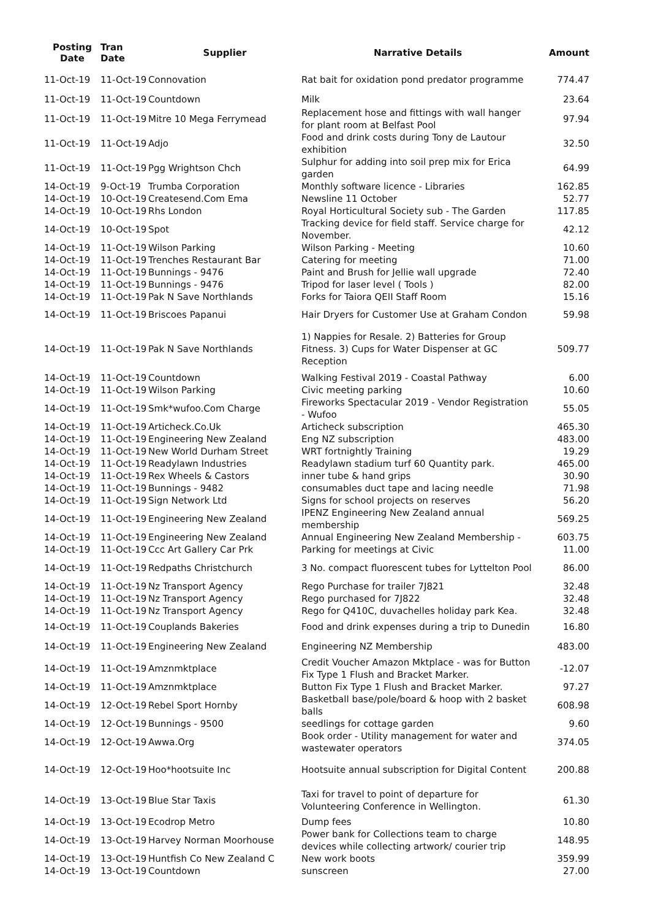| Posting Date | Tran Date | Supplier | Narrative Details | Amount |
| --- | --- | --- | --- | --- |
| 11-Oct-19 | 11-Oct-19 | Connovation | Rat bait for oxidation pond predator programme | 774.47 |
| 11-Oct-19 | 11-Oct-19 | Countdown | Milk | 23.64 |
| 11-Oct-19 | 11-Oct-19 | Mitre 10 Mega Ferrymead | Replacement hose and fittings with wall hanger for plant room at Belfast Pool | 97.94 |
| 11-Oct-19 | 11-Oct-19 | Adjo | Food and drink costs during Tony de Lautour exhibition | 32.50 |
| 11-Oct-19 | 11-Oct-19 | Pgg Wrightson Chch | Sulphur for adding into soil prep mix for Erica garden | 64.99 |
| 14-Oct-19 | 9-Oct-19 | Trumba Corporation | Monthly software licence - Libraries | 162.85 |
| 14-Oct-19 | 10-Oct-19 | Createsend.Com Ema | Newsline 11 October | 52.77 |
| 14-Oct-19 | 10-Oct-19 | Rhs London | Royal Horticultural Society sub - The Garden | 117.85 |
| 14-Oct-19 | 10-Oct-19 | Spot | Tracking device for field staff. Service charge for November. | 42.12 |
| 14-Oct-19 | 11-Oct-19 | Wilson Parking | Wilson Parking - Meeting | 10.60 |
| 14-Oct-19 | 11-Oct-19 | Trenches Restaurant Bar | Catering for meeting | 71.00 |
| 14-Oct-19 | 11-Oct-19 | Bunnings - 9476 | Paint and Brush for Jellie wall upgrade | 72.40 |
| 14-Oct-19 | 11-Oct-19 | Bunnings - 9476 | Tripod for laser level ( Tools ) | 82.00 |
| 14-Oct-19 | 11-Oct-19 | Pak N Save Northlands | Forks for Taiora QEII Staff Room | 15.16 |
| 14-Oct-19 | 11-Oct-19 | Briscoes Papanui | Hair Dryers for Customer Use at Graham Condon | 59.98 |
| 14-Oct-19 | 11-Oct-19 | Pak N Save Northlands | 1) Nappies for Resale. 2) Batteries for Group Fitness. 3) Cups for Water Dispenser at GC Reception | 509.77 |
| 14-Oct-19 | 11-Oct-19 | Countdown | Walking Festival 2019 - Coastal Pathway | 6.00 |
| 14-Oct-19 | 11-Oct-19 | Wilson Parking | Civic meeting parking | 10.60 |
| 14-Oct-19 | 11-Oct-19 | Smk*wufoo.Com Charge | Fireworks Spectacular 2019 - Vendor Registration - Wufoo | 55.05 |
| 14-Oct-19 | 11-Oct-19 | Articheck.Co.Uk | Articheck subscription | 465.30 |
| 14-Oct-19 | 11-Oct-19 | Engineering New Zealand | Eng NZ subscription | 483.00 |
| 14-Oct-19 | 11-Oct-19 | New World Durham Street | WRT fortnightly Training | 19.29 |
| 14-Oct-19 | 11-Oct-19 | Readylawn Industries | Readylawn stadium turf 60 Quantity park. | 465.00 |
| 14-Oct-19 | 11-Oct-19 | Rex Wheels & Castors | inner tube & hand grips | 30.90 |
| 14-Oct-19 | 11-Oct-19 | Bunnings - 9482 | consumables duct tape and lacing needle | 71.98 |
| 14-Oct-19 | 11-Oct-19 | Sign Network Ltd | Signs for school projects on reserves | 56.20 |
| 14-Oct-19 | 11-Oct-19 | Engineering New Zealand | IPENZ Engineering New Zealand annual membership | 569.25 |
| 14-Oct-19 | 11-Oct-19 | Engineering New Zealand | Annual Engineering New Zealand Membership - | 603.75 |
| 14-Oct-19 | 11-Oct-19 | Ccc Art Gallery Car Prk | Parking for meetings at Civic | 11.00 |
| 14-Oct-19 | 11-Oct-19 | Redpaths Christchurch | 3 No. compact fluorescent tubes for Lyttelton Pool | 86.00 |
| 14-Oct-19 | 11-Oct-19 | Nz Transport Agency | Rego Purchase for trailer 7J821 | 32.48 |
| 14-Oct-19 | 11-Oct-19 | Nz Transport Agency | Rego purchased for 7J822 | 32.48 |
| 14-Oct-19 | 11-Oct-19 | Nz Transport Agency | Rego for Q410C, duvachelles holiday park Kea. | 32.48 |
| 14-Oct-19 | 11-Oct-19 | Couplands Bakeries | Food and drink expenses during a trip to Dunedin | 16.80 |
| 14-Oct-19 | 11-Oct-19 | Engineering New Zealand | Engineering NZ Membership | 483.00 |
| 14-Oct-19 | 11-Oct-19 | Amznmktplace | Credit Voucher Amazon Mktplace - was for Button Fix Type 1 Flush and Bracket Marker. | -12.07 |
| 14-Oct-19 | 11-Oct-19 | Amznmktplace | Button Fix Type 1 Flush and Bracket Marker. | 97.27 |
| 14-Oct-19 | 12-Oct-19 | Rebel Sport Hornby | Basketball base/pole/board & hoop with 2 basket balls | 608.98 |
| 14-Oct-19 | 12-Oct-19 | Bunnings - 9500 | seedlings for cottage garden | 9.60 |
| 14-Oct-19 | 12-Oct-19 | Awwa.Org | Book order - Utility management for water and wastewater operators | 374.05 |
| 14-Oct-19 | 12-Oct-19 | Hoo*hootsuite Inc | Hootsuite annual subscription for Digital Content | 200.88 |
| 14-Oct-19 | 13-Oct-19 | Blue Star Taxis | Taxi for travel to point of departure for Volunteering Conference in Wellington. | 61.30 |
| 14-Oct-19 | 13-Oct-19 | Ecodrop Metro | Dump fees | 10.80 |
| 14-Oct-19 | 13-Oct-19 | Harvey Norman Moorhouse | Power bank for Collections team to charge devices while collecting artwork/ courier trip | 148.95 |
| 14-Oct-19 | 13-Oct-19 | Huntfish Co New Zealand C | New work boots | 359.99 |
| 14-Oct-19 | 13-Oct-19 | Countdown | sunscreen | 27.00 |